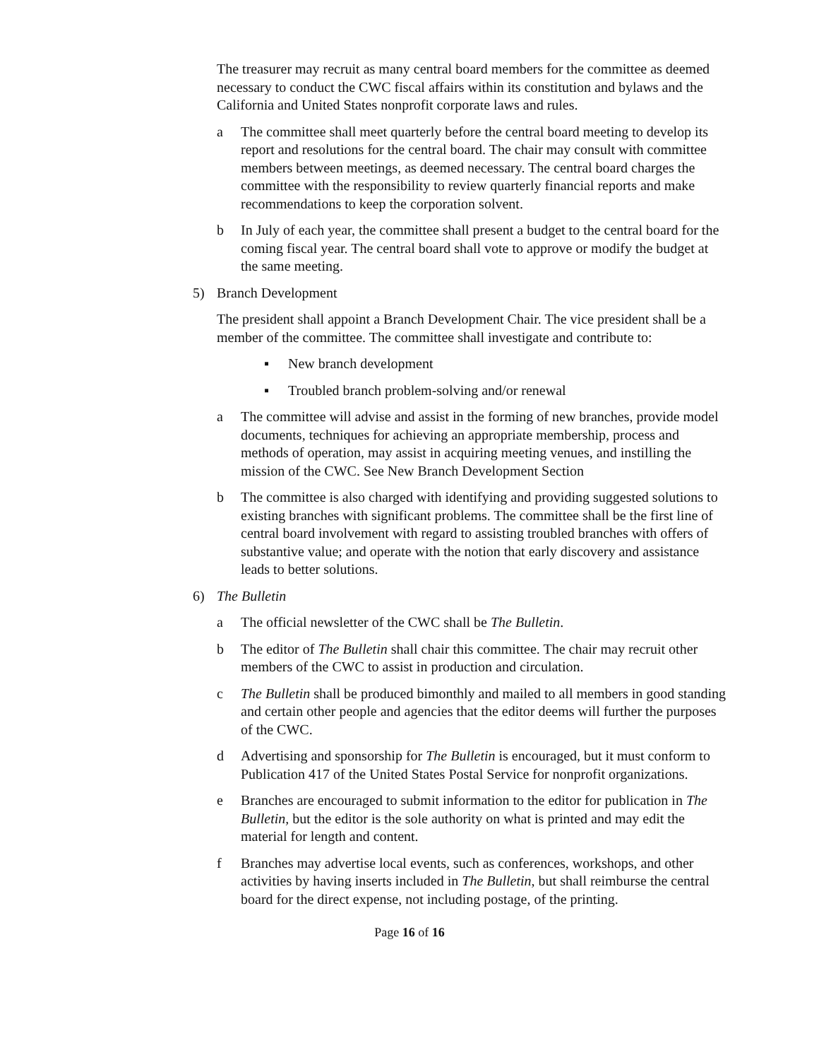The treasurer may recruit as many central board members for the committee as deemed necessary to conduct the CWC fiscal affairs within its constitution and bylaws and the California and United States nonprofit corporate laws and rules.
a The committee shall meet quarterly before the central board meeting to develop its report and resolutions for the central board. The chair may consult with committee members between meetings, as deemed necessary. The central board charges the committee with the responsibility to review quarterly financial reports and make recommendations to keep the corporation solvent.
b In July of each year, the committee shall present a budget to the central board for the coming fiscal year. The central board shall vote to approve or modify the budget at the same meeting.
5) Branch Development
The president shall appoint a Branch Development Chair. The vice president shall be a member of the committee. The committee shall investigate and contribute to:
▪ New branch development
▪ Troubled branch problem-solving and/or renewal
a The committee will advise and assist in the forming of new branches, provide model documents, techniques for achieving an appropriate membership, process and methods of operation, may assist in acquiring meeting venues, and instilling the mission of the CWC. See New Branch Development Section
b The committee is also charged with identifying and providing suggested solutions to existing branches with significant problems. The committee shall be the first line of central board involvement with regard to assisting troubled branches with offers of substantive value; and operate with the notion that early discovery and assistance leads to better solutions.
6) The Bulletin
a The official newsletter of the CWC shall be The Bulletin.
b The editor of The Bulletin shall chair this committee. The chair may recruit other members of the CWC to assist in production and circulation.
c The Bulletin shall be produced bimonthly and mailed to all members in good standing and certain other people and agencies that the editor deems will further the purposes of the CWC.
d Advertising and sponsorship for The Bulletin is encouraged, but it must conform to Publication 417 of the United States Postal Service for nonprofit organizations.
e Branches are encouraged to submit information to the editor for publication in The Bulletin, but the editor is the sole authority on what is printed and may edit the material for length and content.
f Branches may advertise local events, such as conferences, workshops, and other activities by having inserts included in The Bulletin, but shall reimburse the central board for the direct expense, not including postage, of the printing.
Page 16 of 16